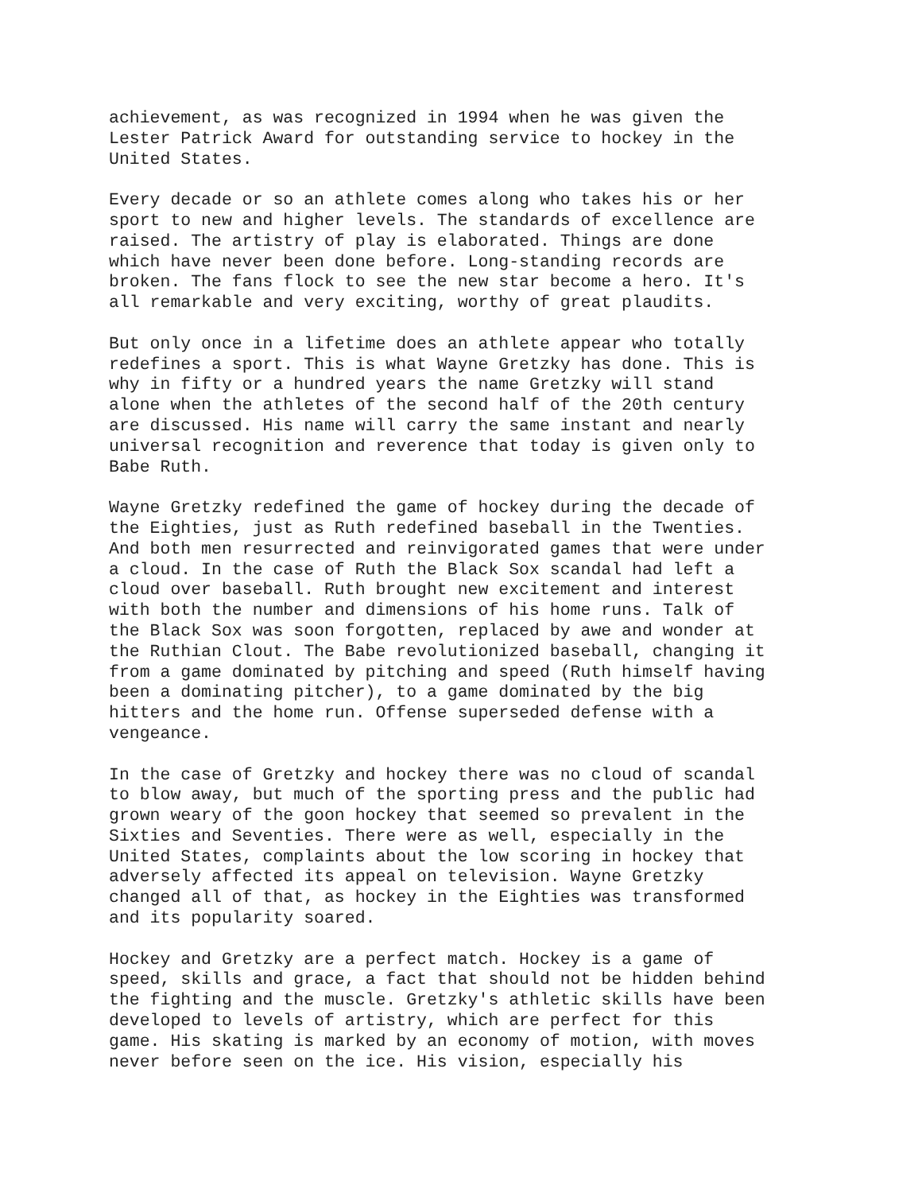achievement, as was recognized in 1994 when he was given the Lester Patrick Award for outstanding service to hockey in the United States.
Every decade or so an athlete comes along who takes his or her sport to new and higher levels. The standards of excellence are raised. The artistry of play is elaborated. Things are done which have never been done before. Long-standing records are broken. The fans flock to see the new star become a hero. It's all remarkable and very exciting, worthy of great plaudits.
But only once in a lifetime does an athlete appear who totally redefines a sport. This is what Wayne Gretzky has done. This is why in fifty or a hundred years the name Gretzky will stand alone when the athletes of the second half of the 20th century are discussed. His name will carry the same instant and nearly universal recognition and reverence that today is given only to Babe Ruth.
Wayne Gretzky redefined the game of hockey during the decade of the Eighties, just as Ruth redefined baseball in the Twenties. And both men resurrected and reinvigorated games that were under a cloud. In the case of Ruth the Black Sox scandal had left a cloud over baseball. Ruth brought new excitement and interest with both the number and dimensions of his home runs. Talk of the Black Sox was soon forgotten, replaced by awe and wonder at the Ruthian Clout. The Babe revolutionized baseball, changing it from a game dominated by pitching and speed (Ruth himself having been a dominating pitcher), to a game dominated by the big hitters and the home run. Offense superseded defense with a vengeance.
In the case of Gretzky and hockey there was no cloud of scandal to blow away, but much of the sporting press and the public had grown weary of the goon hockey that seemed so prevalent in the Sixties and Seventies. There were as well, especially in the United States, complaints about the low scoring in hockey that adversely affected its appeal on television. Wayne Gretzky changed all of that, as hockey in the Eighties was transformed and its popularity soared.
Hockey and Gretzky are a perfect match. Hockey is a game of speed, skills and grace, a fact that should not be hidden behind the fighting and the muscle. Gretzky's athletic skills have been developed to levels of artistry, which are perfect for this game. His skating is marked by an economy of motion, with moves never before seen on the ice. His vision, especially his